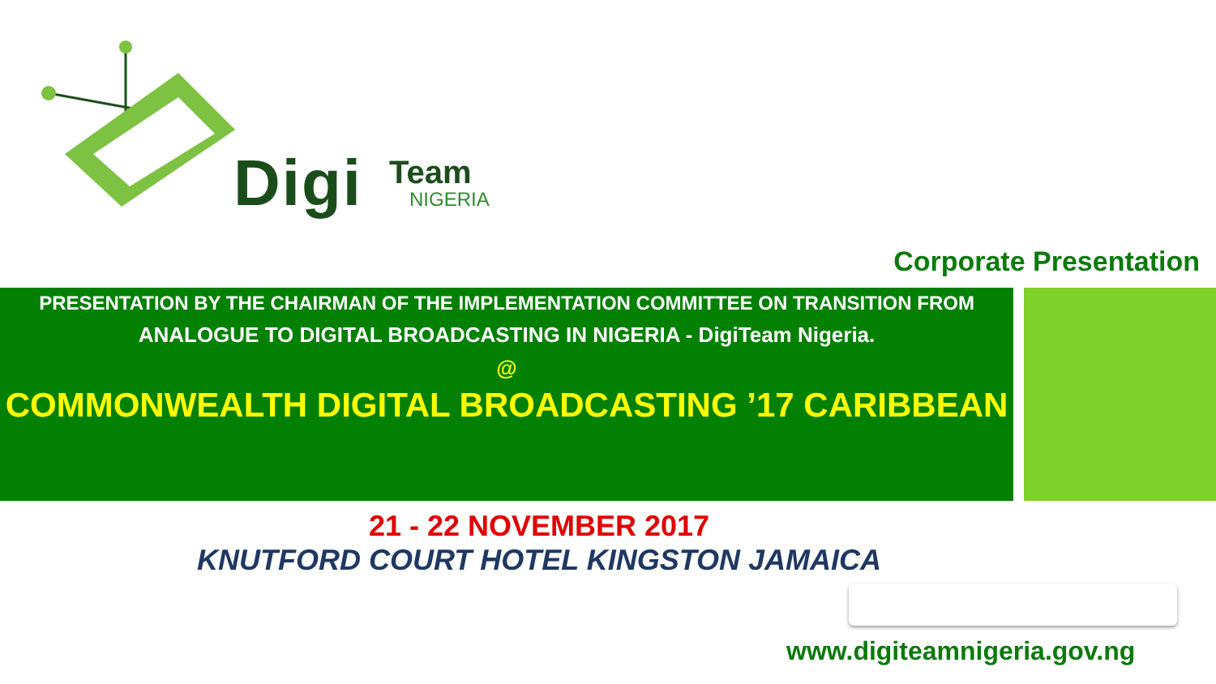Digi Team
NIGERIA
Corporate Presentation
PRESENTATION BY THE CHAIRMAN OF THE IMPLEMENTATION COMMITTEE ON TRANSITION FROM
ANALOGUE TO DIGITAL BROADCASTING IN NIGERIA - DigiTeam Nigeria.
@
COMMONWEALTH DIGITAL BROADCASTING ’17 CARIBBEAN
21 - 22 NOVEMBER 2017
KNUTFORD COURT HOTEL KINGSTON JAMAICA
www.digiteamnigeria.gov.ng